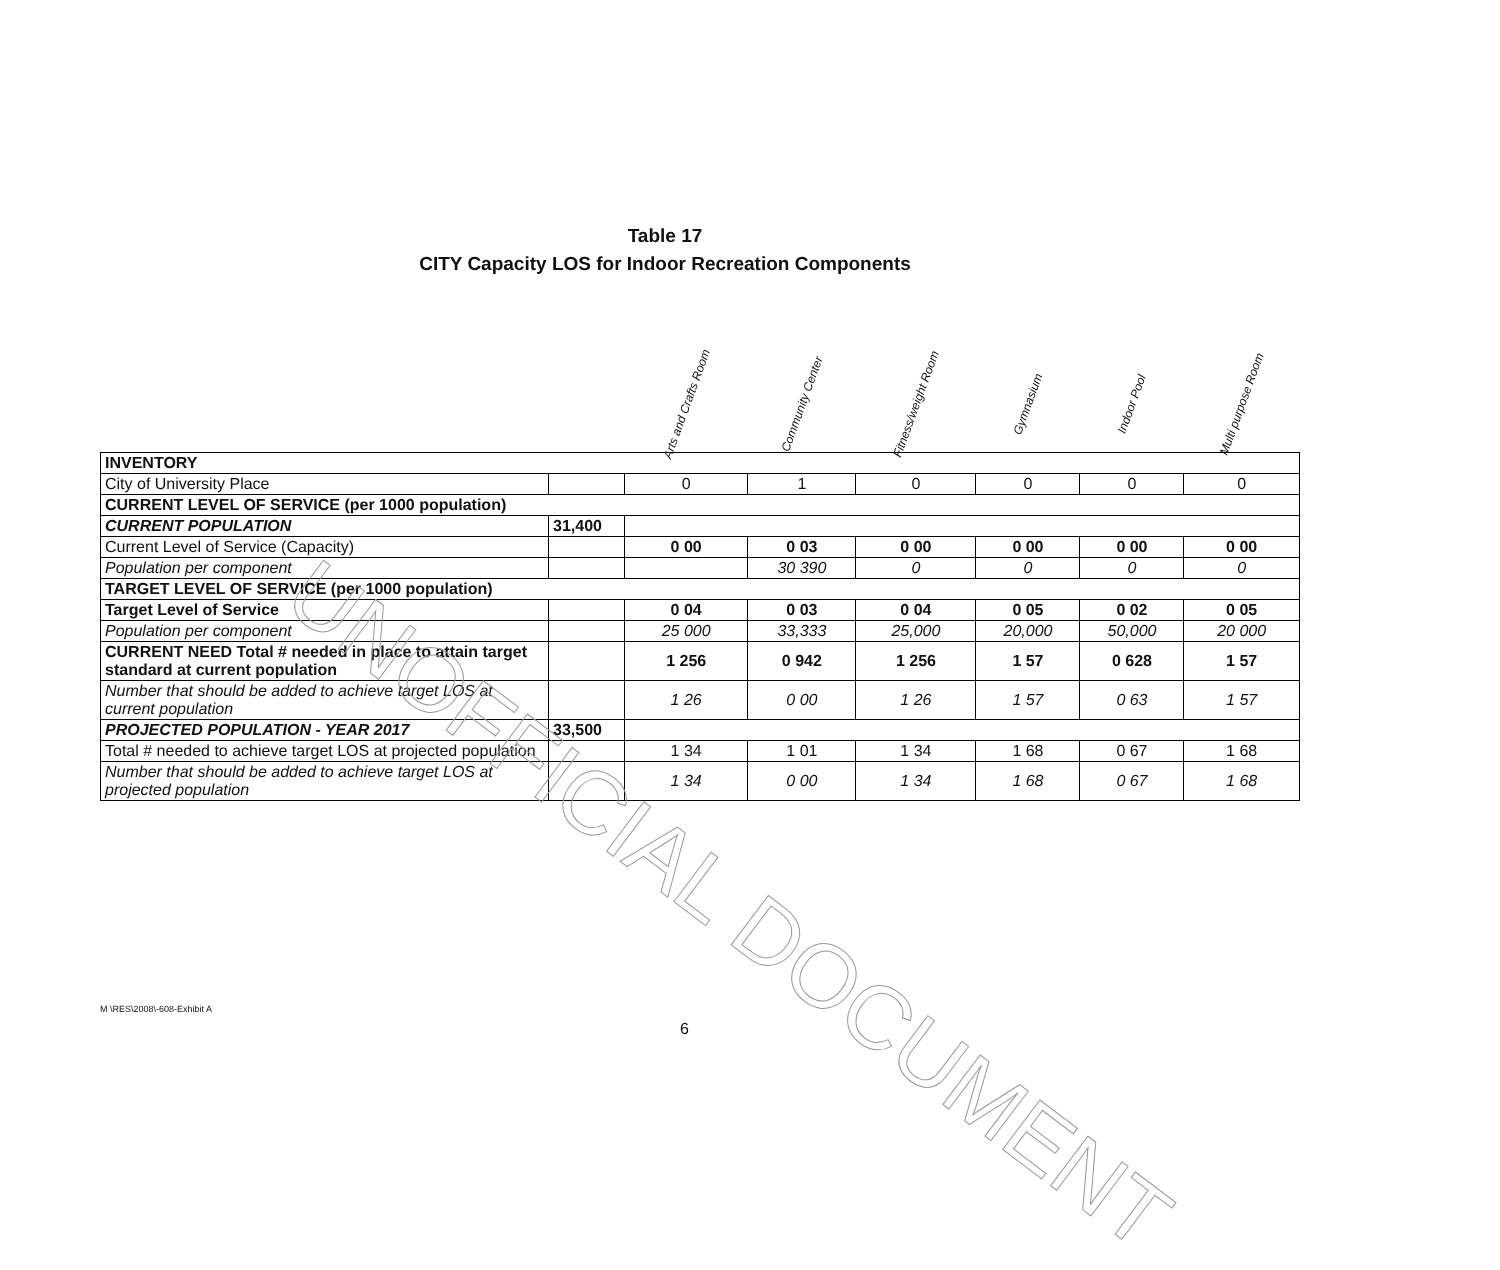Table 17
CITY Capacity LOS for Indoor Recreation Components
| | | Arts and Crafts Room | Community Center | Fitness/weight Room | Gymnasium | Indoor Pool | Multi purpose Room |
| --- | --- | --- | --- | --- | --- | --- | --- |
| INVENTORY | | | | | | | |
| City of University Place | | 0 | 1 | 0 | 0 | 0 | 0 |
| CURRENT LEVEL OF SERVICE (per 1000 population) | | | | | | | |
| CURRENT POPULATION | 31,400 | | | | | | |
| Current Level of Service (Capacity) | | 0 00 | 0 03 | 0 00 | 0 00 | 0 00 | 0 00 |
| Population per component | | | 30 390 | 0 | 0 | 0 | 0 |
| TARGET LEVEL OF SERVICE (per 1000 population) | | | | | | | |
| Target Level of Service | | 0 04 | 0 03 | 0 04 | 0 05 | 0 02 | 0 05 |
| Population per component | | 25 000 | 33,333 | 25,000 | 20,000 | 50,000 | 20 000 |
| CURRENT NEED Total # needed in place to attain target standard at current population | | 1 256 | 0 942 | 1 256 | 1 57 | 0 628 | 1 57 |
| Number that should be added to achieve target LOS at current population | | 1 26 | 0 00 | 1 26 | 1 57 | 0 63 | 1 57 |
| PROJECTED POPULATION - YEAR 2017 | 33,500 | | | | | | |
| Total # needed to achieve target LOS at projected population | | 1 34 | 1 01 | 1 34 | 1 68 | 0 67 | 1 68 |
| Number that should be added to achieve target LOS at projected population | | 1 34 | 0 00 | 1 34 | 1 68 | 0 67 | 1 68 |
UNOFFICIAL DOCUMENT
M \RES\2008\-608-Exhibit A
6